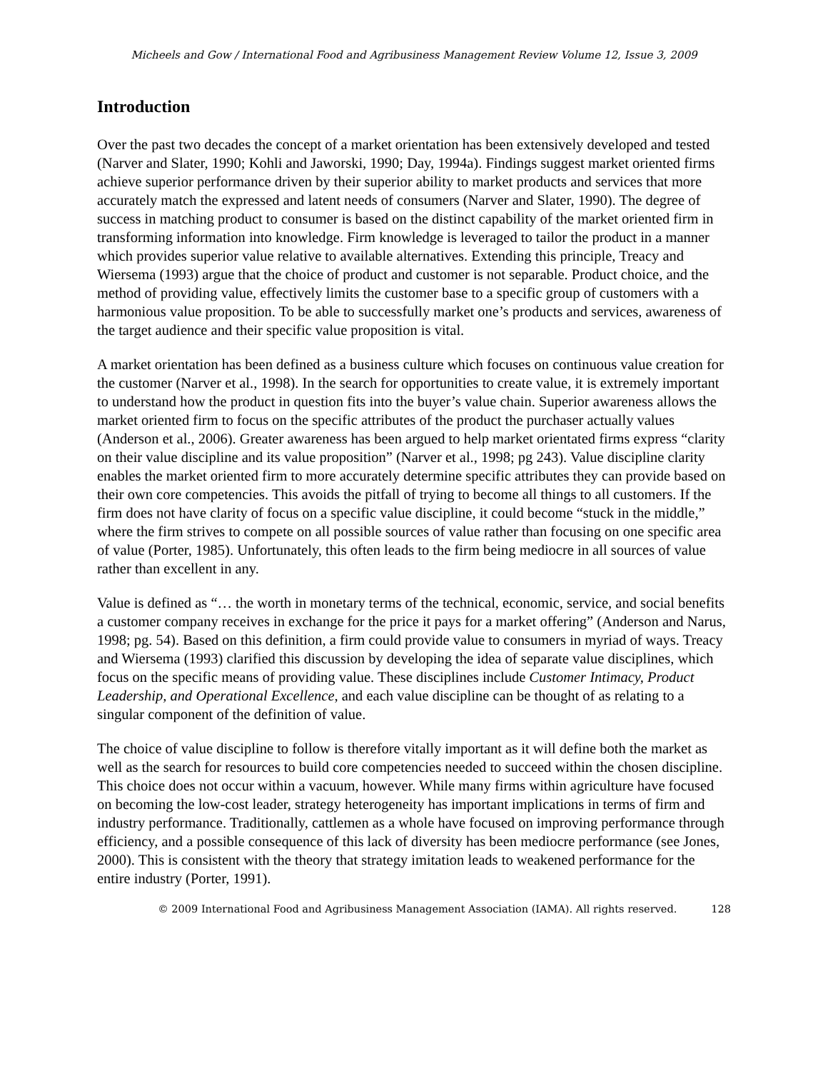Micheels and Gow / International Food and Agribusiness Management Review Volume 12, Issue 3, 2009
Introduction
Over the past two decades the concept of a market orientation has been extensively developed and tested (Narver and Slater, 1990; Kohli and Jaworski, 1990; Day, 1994a). Findings suggest market oriented firms achieve superior performance driven by their superior ability to market products and services that more accurately match the expressed and latent needs of consumers (Narver and Slater, 1990). The degree of success in matching product to consumer is based on the distinct capability of the market oriented firm in transforming information into knowledge. Firm knowledge is leveraged to tailor the product in a manner which provides superior value relative to available alternatives. Extending this principle, Treacy and Wiersema (1993) argue that the choice of product and customer is not separable. Product choice, and the method of providing value, effectively limits the customer base to a specific group of customers with a harmonious value proposition. To be able to successfully market one’s products and services, awareness of the target audience and their specific value proposition is vital.
A market orientation has been defined as a business culture which focuses on continuous value creation for the customer (Narver et al., 1998). In the search for opportunities to create value, it is extremely important to understand how the product in question fits into the buyer’s value chain. Superior awareness allows the market oriented firm to focus on the specific attributes of the product the purchaser actually values (Anderson et al., 2006). Greater awareness has been argued to help market orientated firms express “clarity on their value discipline and its value proposition” (Narver et al., 1998; pg 243). Value discipline clarity enables the market oriented firm to more accurately determine specific attributes they can provide based on their own core competencies. This avoids the pitfall of trying to become all things to all customers. If the firm does not have clarity of focus on a specific value discipline, it could become “stuck in the middle,” where the firm strives to compete on all possible sources of value rather than focusing on one specific area of value (Porter, 1985). Unfortunately, this often leads to the firm being mediocre in all sources of value rather than excellent in any.
Value is defined as “… the worth in monetary terms of the technical, economic, service, and social benefits a customer company receives in exchange for the price it pays for a market offering” (Anderson and Narus, 1998; pg. 54). Based on this definition, a firm could provide value to consumers in myriad of ways. Treacy and Wiersema (1993) clarified this discussion by developing the idea of separate value disciplines, which focus on the specific means of providing value. These disciplines include Customer Intimacy, Product Leadership, and Operational Excellence, and each value discipline can be thought of as relating to a singular component of the definition of value.
The choice of value discipline to follow is therefore vitally important as it will define both the market as well as the search for resources to build core competencies needed to succeed within the chosen discipline. This choice does not occur within a vacuum, however. While many firms within agriculture have focused on becoming the low-cost leader, strategy heterogeneity has important implications in terms of firm and industry performance. Traditionally, cattlemen as a whole have focused on improving performance through efficiency, and a possible consequence of this lack of diversity has been mediocre performance (see Jones, 2000). This is consistent with the theory that strategy imitation leads to weakened performance for the entire industry (Porter, 1991).
© 2009 International Food and Agribusiness Management Association (IAMA). All rights reserved. 128